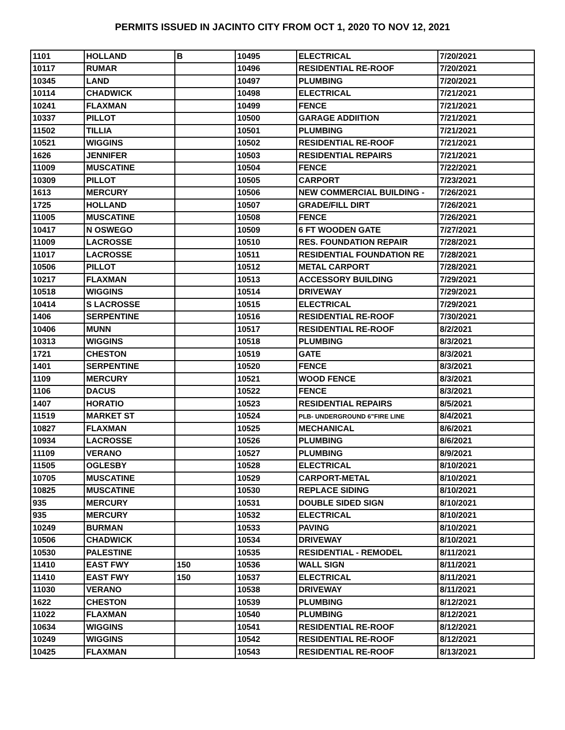PERMITS ISSUED IN JACINTO CITY FROM OCT 1, 2020 TO NOV 12, 2021
| 1101 | HOLLAND | B | 10495 | ELECTRICAL | 7/20/2021 |
| 10117 | RUMAR | | 10496 | RESIDENTIAL RE-ROOF | 7/20/2021 |
| 10345 | LAND | | 10497 | PLUMBING | 7/20/2021 |
| 10114 | CHADWICK | | 10498 | ELECTRICAL | 7/21/2021 |
| 10241 | FLAXMAN | | 10499 | FENCE | 7/21/2021 |
| 10337 | PILLOT | | 10500 | GARAGE ADDIITION | 7/21/2021 |
| 11502 | TILLIA | | 10501 | PLUMBING | 7/21/2021 |
| 10521 | WIGGINS | | 10502 | RESIDENTIAL RE-ROOF | 7/21/2021 |
| 1626 | JENNIFER | | 10503 | RESIDENTIAL REPAIRS | 7/21/2021 |
| 11009 | MUSCATINE | | 10504 | FENCE | 7/22/2021 |
| 10309 | PILLOT | | 10505 | CARPORT | 7/23/2021 |
| 1613 | MERCURY | | 10506 | NEW COMMERCIAL BUILDING - | 7/26/2021 |
| 1725 | HOLLAND | | 10507 | GRADE/FILL DIRT | 7/26/2021 |
| 11005 | MUSCATINE | | 10508 | FENCE | 7/26/2021 |
| 10417 | N OSWEGO | | 10509 | 6 FT WOODEN GATE | 7/27/2021 |
| 11009 | LACROSSE | | 10510 | RES. FOUNDATION REPAIR | 7/28/2021 |
| 11017 | LACROSSE | | 10511 | RESIDENTIAL FOUNDATION RE | 7/28/2021 |
| 10506 | PILLOT | | 10512 | METAL CARPORT | 7/28/2021 |
| 10217 | FLAXMAN | | 10513 | ACCESSORY BUILDING | 7/29/2021 |
| 10518 | WIGGINS | | 10514 | DRIVEWAY | 7/29/2021 |
| 10414 | S LACROSSE | | 10515 | ELECTRICAL | 7/29/2021 |
| 1406 | SERPENTINE | | 10516 | RESIDENTIAL RE-ROOF | 7/30/2021 |
| 10406 | MUNN | | 10517 | RESIDENTIAL RE-ROOF | 8/2/2021 |
| 10313 | WIGGINS | | 10518 | PLUMBING | 8/3/2021 |
| 1721 | CHESTON | | 10519 | GATE | 8/3/2021 |
| 1401 | SERPENTINE | | 10520 | FENCE | 8/3/2021 |
| 1109 | MERCURY | | 10521 | WOOD FENCE | 8/3/2021 |
| 1106 | DACUS | | 10522 | FENCE | 8/3/2021 |
| 1407 | HORATIO | | 10523 | RESIDENTIAL REPAIRS | 8/5/2021 |
| 11519 | MARKET ST | | 10524 | PLB- UNDERGROUND 6"FIRE LINE | 8/4/2021 |
| 10827 | FLAXMAN | | 10525 | MECHANICAL | 8/6/2021 |
| 10934 | LACROSSE | | 10526 | PLUMBING | 8/6/2021 |
| 11109 | VERANO | | 10527 | PLUMBING | 8/9/2021 |
| 11505 | OGLESBY | | 10528 | ELECTRICAL | 8/10/2021 |
| 10705 | MUSCATINE | | 10529 | CARPORT-METAL | 8/10/2021 |
| 10825 | MUSCATINE | | 10530 | REPLACE SIDING | 8/10/2021 |
| 935 | MERCURY | | 10531 | DOUBLE SIDED SIGN | 8/10/2021 |
| 935 | MERCURY | | 10532 | ELECTRICAL | 8/10/2021 |
| 10249 | BURMAN | | 10533 | PAVING | 8/10/2021 |
| 10506 | CHADWICK | | 10534 | DRIVEWAY | 8/10/2021 |
| 10530 | PALESTINE | | 10535 | RESIDENTIAL - REMODEL | 8/11/2021 |
| 11410 | EAST FWY | 150 | 10536 | WALL SIGN | 8/11/2021 |
| 11410 | EAST FWY | 150 | 10537 | ELECTRICAL | 8/11/2021 |
| 11030 | VERANO | | 10538 | DRIVEWAY | 8/11/2021 |
| 1622 | CHESTON | | 10539 | PLUMBING | 8/12/2021 |
| 11022 | FLAXMAN | | 10540 | PLUMBING | 8/12/2021 |
| 10634 | WIGGINS | | 10541 | RESIDENTIAL RE-ROOF | 8/12/2021 |
| 10249 | WIGGINS | | 10542 | RESIDENTIAL RE-ROOF | 8/12/2021 |
| 10425 | FLAXMAN | | 10543 | RESIDENTIAL RE-ROOF | 8/13/2021 |